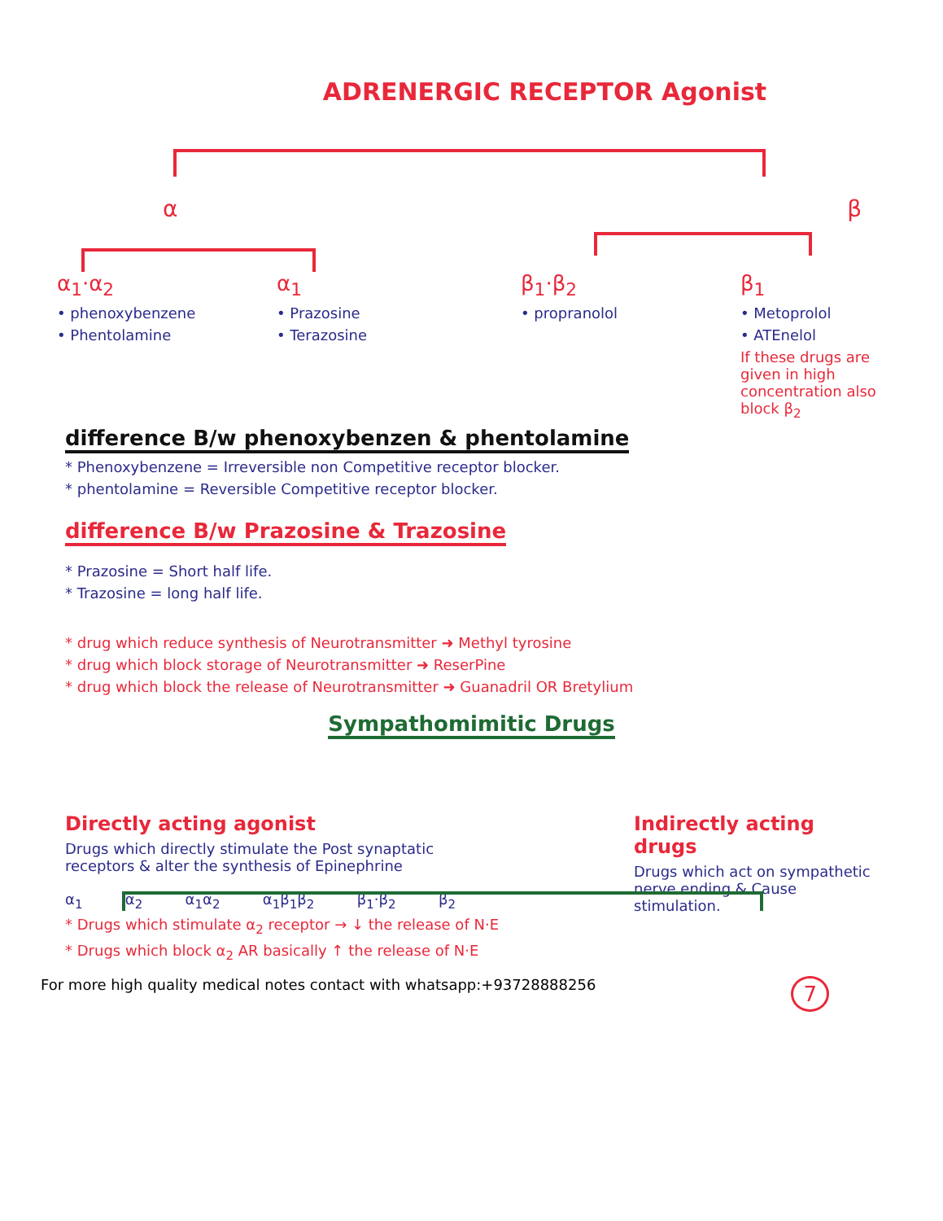ADRENERGIC RECEPTOR Agonist
α β
α<sub>1</sub>·α<sub>2</sub>
• phenoxybenzene
• Phentolamine
α<sub>1</sub>
• Prazosine
• Terazosine
β<sub>1</sub>·β<sub>2</sub>
• propranolol
β<sub>1</sub>
• Metoprolol
• ATEnelol
If these drugs are given in high concentration also block β<sub>2</sub>
difference B/w phenoxybenzen & phentolamine
* Phenoxybenzene = Irreversible non Competitive receptor blocker.
* phentolamine = Reversible Competitive receptor blocker.
difference B/w Prazosine & Trazosine
* Prazosine = Short half life.
* Trazosine = long half life.
* drug which reduce synthesis of Neurotransmitter ➜ Methyl tyrosine
* drug which block storage of Neurotransmitter ➜ ReserPine
* drug which block the release of Neurotransmitter ➜ Guanadril OR Bretylium
Sympathomimitic Drugs
Directly acting agonist
Drugs which directly stimulate the Post synaptatic receptors & alter the synthesis of Epinephrine
α<sub>1</sub> α<sub>2</sub> α<sub>1</sub>α<sub>2</sub> α<sub>1</sub>β<sub>1</sub>β<sub>2</sub> β<sub>1</sub>·β<sub>2</sub> β<sub>2</sub>
* Drugs which stimulate α<sub>2</sub> receptor → ↓ the release of N·E
* Drugs which block α<sub>2</sub> AR basically ↑ the release of N·E
Indirectly acting drugs
Drugs which act on sympathetic nerve ending & Cause stimulation.
For more high quality medical notes contact with whatsapp:+93728888256 7